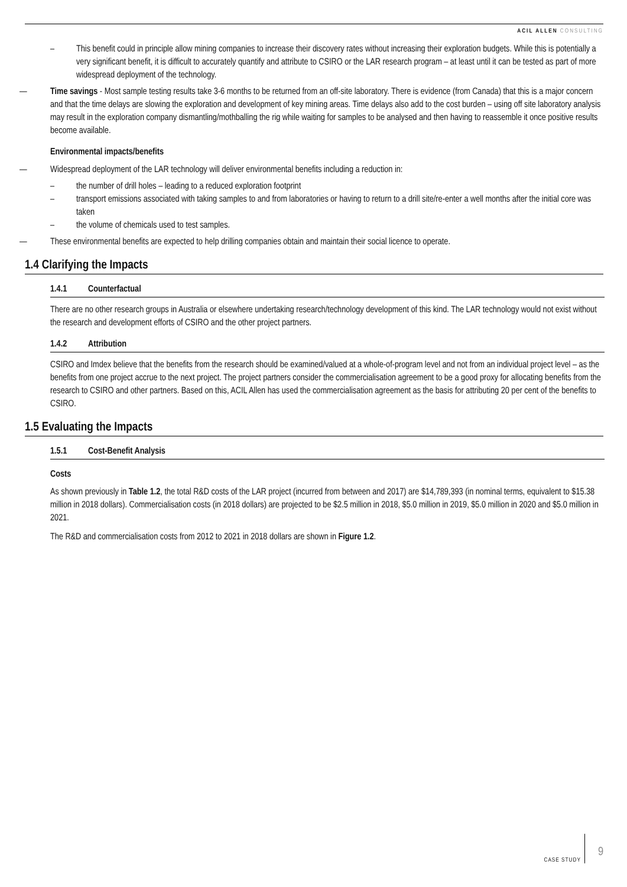ACIL ALLEN CONSULTING
– This benefit could in principle allow mining companies to increase their discovery rates without increasing their exploration budgets. While this is potentially a very significant benefit, it is difficult to accurately quantify and attribute to CSIRO or the LAR research program – at least until it can be tested as part of more widespread deployment of the technology.
— Time savings - Most sample testing results take 3-6 months to be returned from an off-site laboratory. There is evidence (from Canada) that this is a major concern and that the time delays are slowing the exploration and development of key mining areas. Time delays also add to the cost burden – using off site laboratory analysis may result in the exploration company dismantling/mothballing the rig while waiting for samples to be analysed and then having to reassemble it once positive results become available.
Environmental impacts/benefits
— Widespread deployment of the LAR technology will deliver environmental benefits including a reduction in:
– the number of drill holes – leading to a reduced exploration footprint
– transport emissions associated with taking samples to and from laboratories or having to return to a drill site/re-enter a well months after the initial core was taken
– the volume of chemicals used to test samples.
— These environmental benefits are expected to help drilling companies obtain and maintain their social licence to operate.
1.4 Clarifying the Impacts
1.4.1 Counterfactual
There are no other research groups in Australia or elsewhere undertaking research/technology development of this kind. The LAR technology would not exist without the research and development efforts of CSIRO and the other project partners.
1.4.2 Attribution
CSIRO and Imdex believe that the benefits from the research should be examined/valued at a whole-of-program level and not from an individual project level – as the benefits from one project accrue to the next project. The project partners consider the commercialisation agreement to be a good proxy for allocating benefits from the research to CSIRO and other partners. Based on this, ACIL Allen has used the commercialisation agreement as the basis for attributing 20 per cent of the benefits to CSIRO.
1.5 Evaluating the Impacts
1.5.1 Cost-Benefit Analysis
Costs
As shown previously in Table 1.2, the total R&D costs of the LAR project (incurred from between and 2017) are $14,789,393 (in nominal terms, equivalent to $15.38 million in 2018 dollars). Commercialisation costs (in 2018 dollars) are projected to be $2.5 million in 2018, $5.0 million in 2019, $5.0 million in 2020 and $5.0 million in 2021.
The R&D and commercialisation costs from 2012 to 2021 in 2018 dollars are shown in Figure 1.2.
CASE STUDY
9